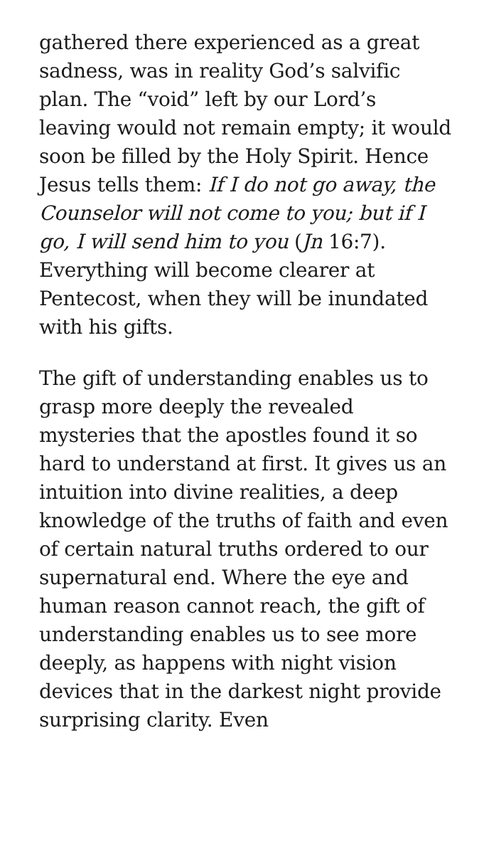gathered there experienced as a great sadness, was in reality God’s salvific plan. The “void” left by our Lord’s leaving would not remain empty; it would soon be filled by the Holy Spirit. Hence Jesus tells them: If I do not go away, the Counselor will not come to you; but if I go, I will send him to you (Jn 16:7). Everything will become clearer at Pentecost, when they will be inundated with his gifts.
The gift of understanding enables us to grasp more deeply the revealed mysteries that the apostles found it so hard to understand at first. It gives us an intuition into divine realities, a deep knowledge of the truths of faith and even of certain natural truths ordered to our supernatural end. Where the eye and human reason cannot reach, the gift of understanding enables us to see more deeply, as happens with night vision devices that in the darkest night provide surprising clarity. Even